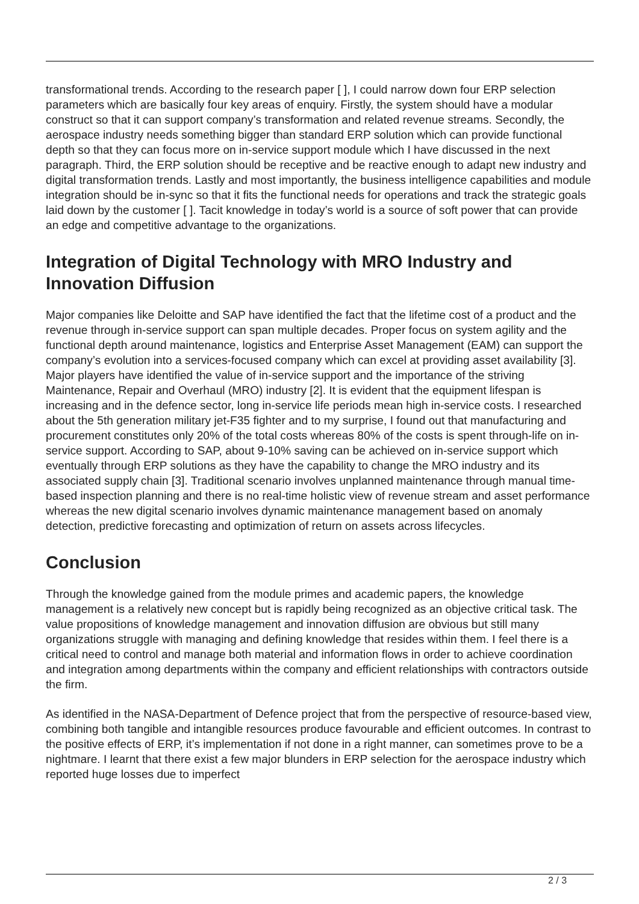transformational trends. According to the research paper [ ], I could narrow down four ERP selection parameters which are basically four key areas of enquiry. Firstly, the system should have a modular construct so that it can support company’s transformation and related revenue streams. Secondly, the aerospace industry needs something bigger than standard ERP solution which can provide functional depth so that they can focus more on in-service support module which I have discussed in the next paragraph. Third, the ERP solution should be receptive and be reactive enough to adapt new industry and digital transformation trends. Lastly and most importantly, the business intelligence capabilities and module integration should be in-sync so that it fits the functional needs for operations and track the strategic goals laid down by the customer [ ]. Tacit knowledge in today’s world is a source of soft power that can provide an edge and competitive advantage to the organizations.
Integration of Digital Technology with MRO Industry and Innovation Diffusion
Major companies like Deloitte and SAP have identified the fact that the lifetime cost of a product and the revenue through in-service support can span multiple decades. Proper focus on system agility and the functional depth around maintenance, logistics and Enterprise Asset Management (EAM) can support the company’s evolution into a services-focused company which can excel at providing asset availability [3]. Major players have identified the value of in-service support and the importance of the striving Maintenance, Repair and Overhaul (MRO) industry [2]. It is evident that the equipment lifespan is increasing and in the defence sector, long in-service life periods mean high in-service costs. I researched about the 5th generation military jet-F35 fighter and to my surprise, I found out that manufacturing and procurement constitutes only 20% of the total costs whereas 80% of the costs is spent through-life on in-service support. According to SAP, about 9-10% saving can be achieved on in-service support which eventually through ERP solutions as they have the capability to change the MRO industry and its associated supply chain [3]. Traditional scenario involves unplanned maintenance through manual time-based inspection planning and there is no real-time holistic view of revenue stream and asset performance whereas the new digital scenario involves dynamic maintenance management based on anomaly detection, predictive forecasting and optimization of return on assets across lifecycles.
Conclusion
Through the knowledge gained from the module primes and academic papers, the knowledge management is a relatively new concept but is rapidly being recognized as an objective critical task. The value propositions of knowledge management and innovation diffusion are obvious but still many organizations struggle with managing and defining knowledge that resides within them. I feel there is a critical need to control and manage both material and information flows in order to achieve coordination and integration among departments within the company and efficient relationships with contractors outside the firm.
As identified in the NASA-Department of Defence project that from the perspective of resource-based view, combining both tangible and intangible resources produce favourable and efficient outcomes. In contrast to the positive effects of ERP, it’s implementation if not done in a right manner, can sometimes prove to be a nightmare. I learnt that there exist a few major blunders in ERP selection for the aerospace industry which reported huge losses due to imperfect
2 / 3